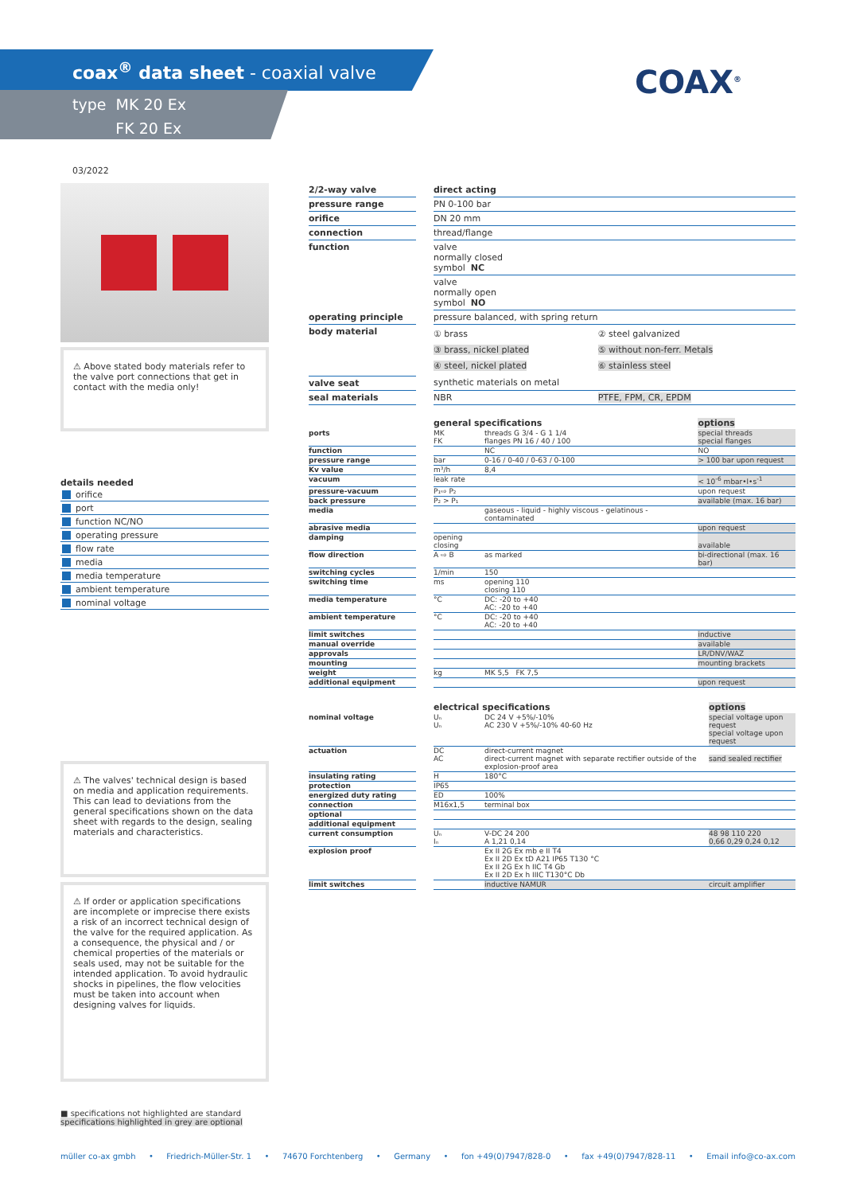coax<sup>®</sup> data sheet - coaxial valve
type MK 20 Ex
FK 20 Ex
COAX<sup>®</sup>
03/2022
⚠ Above stated body materials refer to the valve port connections that get in contact with the media only!
details needed
orifice
port
function NC/NO
operating pressure
flow rate
media
media temperature
ambient temperature
nominal voltage
⚠ The valves' technical design is based on media and application requirements. This can lead to deviations from the general specifications shown on the data sheet with regards to the design, sealing materials and characteristics.
⚠ If order or application specifications are incomplete or imprecise there exists a risk of an incorrect technical design of the valve for the required application. As a consequence, the physical and / or chemical properties of the materials or seals used, may not be suitable for the intended application. To avoid hydraulic shocks in pipelines, the flow velocities must be taken into account when designing valves for liquids.
■ specifications not highlighted are standard
specifications highlighted in grey are optional
| 2/2-way valve | | direct acting | |
| pressure range | | PN 0-100 bar | |
| orifice | | DN 20 mm | |
| connection | | thread/flange | |
| function | | valve normally closed symbol NC | |
| | | valve normally open symbol NO | |
| operating principle | | pressure balanced, with spring return | |
| body material | | ① brass ③ brass, nickel plated ④ steel, nickel plated | ② steel galvanized ⑤ without non-ferr. Metals ⑥ stainless steel |
| valve seat | | synthetic materials on metal | |
| seal materials | | NBR | PTFE, FPM, CR, EPDM |
| | | general specifications | | options |
| ports | | MK FK | threads G 3/4 - G 1 1/4 flanges PN 16 / 40 / 100 | special threads special flanges |
| function | | | NC | NO |
| pressure range | | bar | 0-16 / 0-40 / 0-63 / 0-100 | > 100 bar upon request |
| Kv value | | m³/h | 8,4 | |
| vacuum | | leak rate | | < 10<sup>-6</sup> mbar•l•s<sup>-1</sup> |
| pressure-vacuum | | P₁⇨ P₂ | | upon request |
| back pressure | | P₂ > P₁ | | available (max. 16 bar) |
| media | | | gaseous - liquid - highly viscous - gelatinous - contaminated | |
| abrasive media | | | | upon request |
| damping | | opening closing | | available |
| flow direction | | A ⇨ B | as marked | bi-directional (max. 16 bar) |
| switching cycles | | 1/min | 150 | |
| switching time | | ms | opening 110 closing 110 | |
| media temperature | | °C | DC: -20 to +40 AC: -20 to +40 | |
| ambient temperature | | °C | DC: -20 to +40 AC: -20 to +40 | |
| limit switches | | | | inductive |
| manual override | | | | available |
| approvals | | | | LR/DNV/WAZ |
| mounting | | | | mounting brackets |
| weight | | kg | MK 5,5 FK 7,5 | |
| additional equipment | | | | upon request |
| | | electrical specifications | | options |
| nominal voltage | | Uₙ Uₙ | DC 24 V +5%/-10% AC 230 V +5%/-10% 40-60 Hz | special voltage upon request special voltage upon request |
| actuation | | DC AC | direct-current magnet direct-current magnet with separate rectifier outside of the explosion-proof area | sand sealed rectifier |
| insulating rating | | H | 180°C | |
| protection | | IP65 | | |
| energized duty rating | | ED | 100% | |
| connection | | M16x1,5 | terminal box | |
| optional | | | | |
| additional equipment | | | | |
| current consumption | | Uₙ Iₙ | V-DC 24 200 A 1,21 0,14 | 48 98 110 220 0,66 0,29 0,24 0,12 |
| explosion proof | | | Ex II 2G Ex mb e II T4 Ex II 2D Ex tD A21 IP65 T130 °C Ex II 2G Ex h IIC T4 Gb Ex II 2D Ex h IIIC T130°C Db | |
| limit switches | | | inductive NAMUR | circuit amplifier |
müller co-ax gmbh • Friedrich-Müller-Str. 1 • 74670 Forchtenberg • Germany • fon +49(0)7947/828-0 • fax +49(0)7947/828-11 • Email info@co-ax.com